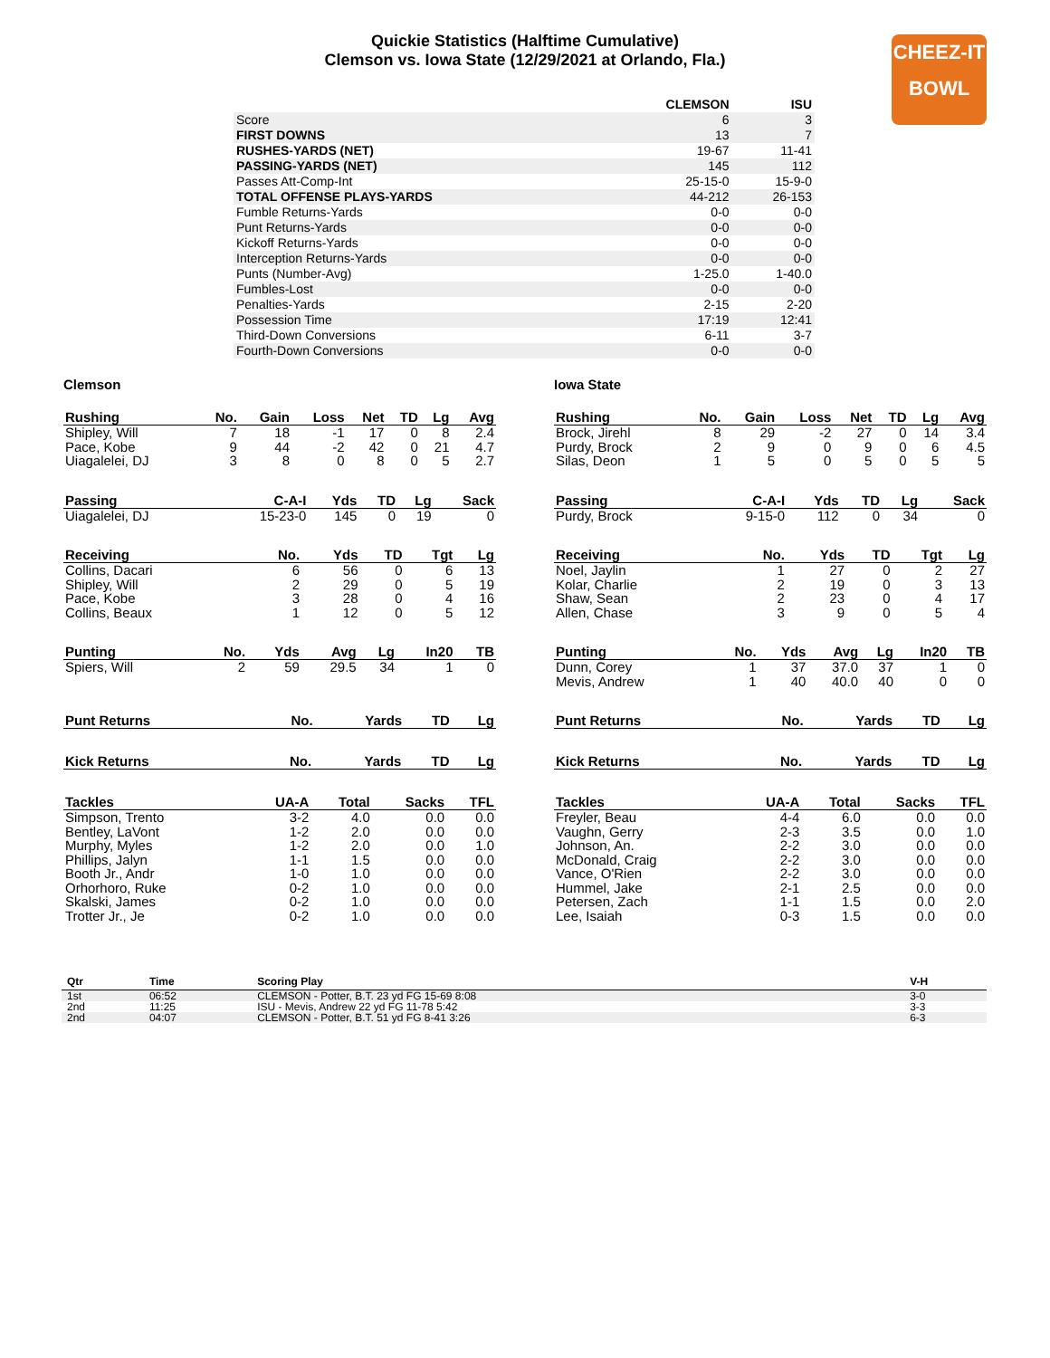Quickie Statistics (Halftime Cumulative)
Clemson vs. Iowa State (12/29/2021 at Orlando, Fla.)
CHEEZ-IT
BOWL
| | CLEMSON | ISU |
| --- | --- | --- |
| Score | 6 | 3 |
| FIRST DOWNS | 13 | 7 |
| RUSHES-YARDS (NET) | 19-67 | 11-41 |
| PASSING-YARDS (NET) | 145 | 112 |
| Passes Att-Comp-Int | 25-15-0 | 15-9-0 |
| TOTAL OFFENSE PLAYS-YARDS | 44-212 | 26-153 |
| Fumble Returns-Yards | 0-0 | 0-0 |
| Punt Returns-Yards | 0-0 | 0-0 |
| Kickoff Returns-Yards | 0-0 | 0-0 |
| Interception Returns-Yards | 0-0 | 0-0 |
| Punts (Number-Avg) | 1-25.0 | 1-40.0 |
| Fumbles-Lost | 0-0 | 0-0 |
| Penalties-Yards | 2-15 | 2-20 |
| Possession Time | 17:19 | 12:41 |
| Third-Down Conversions | 6-11 | 3-7 |
| Fourth-Down Conversions | 0-0 | 0-0 |
Clemson
| Rushing | No. | Gain | Loss | Net | TD | Lg | Avg |
| --- | --- | --- | --- | --- | --- | --- | --- |
| Shipley, Will | 7 | 18 | -1 | 17 | 0 | 8 | 2.4 |
| Pace, Kobe | 9 | 44 | -2 | 42 | 0 | 21 | 4.7 |
| Uiagalelei, DJ | 3 | 8 | 0 | 8 | 0 | 5 | 2.7 |
| Passing | C-A-I | Yds | TD | Lg | Sack |
| --- | --- | --- | --- | --- | --- |
| Uiagalelei, DJ | 15-23-0 | 145 | 0 | 19 | 0 |
| Receiving | No. | Yds | TD | Tgt | Lg |
| --- | --- | --- | --- | --- | --- |
| Collins, Dacari | 6 | 56 | 0 | 6 | 13 |
| Shipley, Will | 2 | 29 | 0 | 5 | 19 |
| Pace, Kobe | 3 | 28 | 0 | 4 | 16 |
| Collins, Beaux | 1 | 12 | 0 | 5 | 12 |
| Punting | No. | Yds | Avg | Lg | In20 | TB |
| --- | --- | --- | --- | --- | --- | --- |
| Spiers, Will | 2 | 59 | 29.5 | 34 | 1 | 0 |
| Punt Returns | No. | Yards | TD | Lg |
| --- | --- | --- | --- | --- |
| Kick Returns | No. | Yards | TD | Lg |
| --- | --- | --- | --- | --- |
| Tackles | UA-A | Total | Sacks | TFL |
| --- | --- | --- | --- | --- |
| Simpson, Trento | 3-2 | 4.0 | 0.0 | 0.0 |
| Bentley, LaVont | 1-2 | 2.0 | 0.0 | 0.0 |
| Murphy, Myles | 1-2 | 2.0 | 0.0 | 1.0 |
| Phillips, Jalyn | 1-1 | 1.5 | 0.0 | 0.0 |
| Booth Jr., Andr | 1-0 | 1.0 | 0.0 | 0.0 |
| Orhorhoro, Ruke | 0-2 | 1.0 | 0.0 | 0.0 |
| Skalski, James | 0-2 | 1.0 | 0.0 | 0.0 |
| Trotter Jr., Je | 0-2 | 1.0 | 0.0 | 0.0 |
Iowa State
| Rushing | No. | Gain | Loss | Net | TD | Lg | Avg |
| --- | --- | --- | --- | --- | --- | --- | --- |
| Brock, Jirehl | 8 | 29 | -2 | 27 | 0 | 14 | 3.4 |
| Purdy, Brock | 2 | 9 | 0 | 9 | 0 | 6 | 4.5 |
| Silas, Deon | 1 | 5 | 0 | 5 | 0 | 5 | 5 |
| Passing | C-A-I | Yds | TD | Lg | Sack |
| --- | --- | --- | --- | --- | --- |
| Purdy, Brock | 9-15-0 | 112 | 0 | 34 | 0 |
| Receiving | No. | Yds | TD | Tgt | Lg |
| --- | --- | --- | --- | --- | --- |
| Noel, Jaylin | 1 | 27 | 0 | 2 | 27 |
| Kolar, Charlie | 2 | 19 | 0 | 3 | 13 |
| Shaw, Sean | 2 | 23 | 0 | 4 | 17 |
| Allen, Chase | 3 | 9 | 0 | 5 | 4 |
| Punting | No. | Yds | Avg | Lg | In20 | TB |
| --- | --- | --- | --- | --- | --- | --- |
| Dunn, Corey | 1 | 37 | 37.0 | 37 | 1 | 0 |
| Mevis, Andrew | 1 | 40 | 40.0 | 40 | 0 | 0 |
| Punt Returns | No. | Yards | TD | Lg |
| --- | --- | --- | --- | --- |
| Kick Returns | No. | Yards | TD | Lg |
| --- | --- | --- | --- | --- |
| Tackles | UA-A | Total | Sacks | TFL |
| --- | --- | --- | --- | --- |
| Freyler, Beau | 4-4 | 6.0 | 0.0 | 0.0 |
| Vaughn, Gerry | 2-3 | 3.5 | 0.0 | 1.0 |
| Johnson, An. | 2-2 | 3.0 | 0.0 | 0.0 |
| McDonald, Craig | 2-2 | 3.0 | 0.0 | 0.0 |
| Vance, O'Rien | 2-2 | 3.0 | 0.0 | 0.0 |
| Hummel, Jake | 2-1 | 2.5 | 0.0 | 0.0 |
| Petersen, Zach | 1-1 | 1.5 | 0.0 | 2.0 |
| Lee, Isaiah | 0-3 | 1.5 | 0.0 | 0.0 |
| Qtr | Time | Scoring Play | V-H |
| --- | --- | --- | --- |
| 1st | 06:52 | CLEMSON - Potter, B.T. 23 yd FG 15-69 8:08 | 3-0 |
| 2nd | 11:25 | ISU - Mevis, Andrew 22 yd FG 11-78 5:42 | 3-3 |
| 2nd | 04:07 | CLEMSON - Potter, B.T. 51 yd FG 8-41 3:26 | 6-3 |